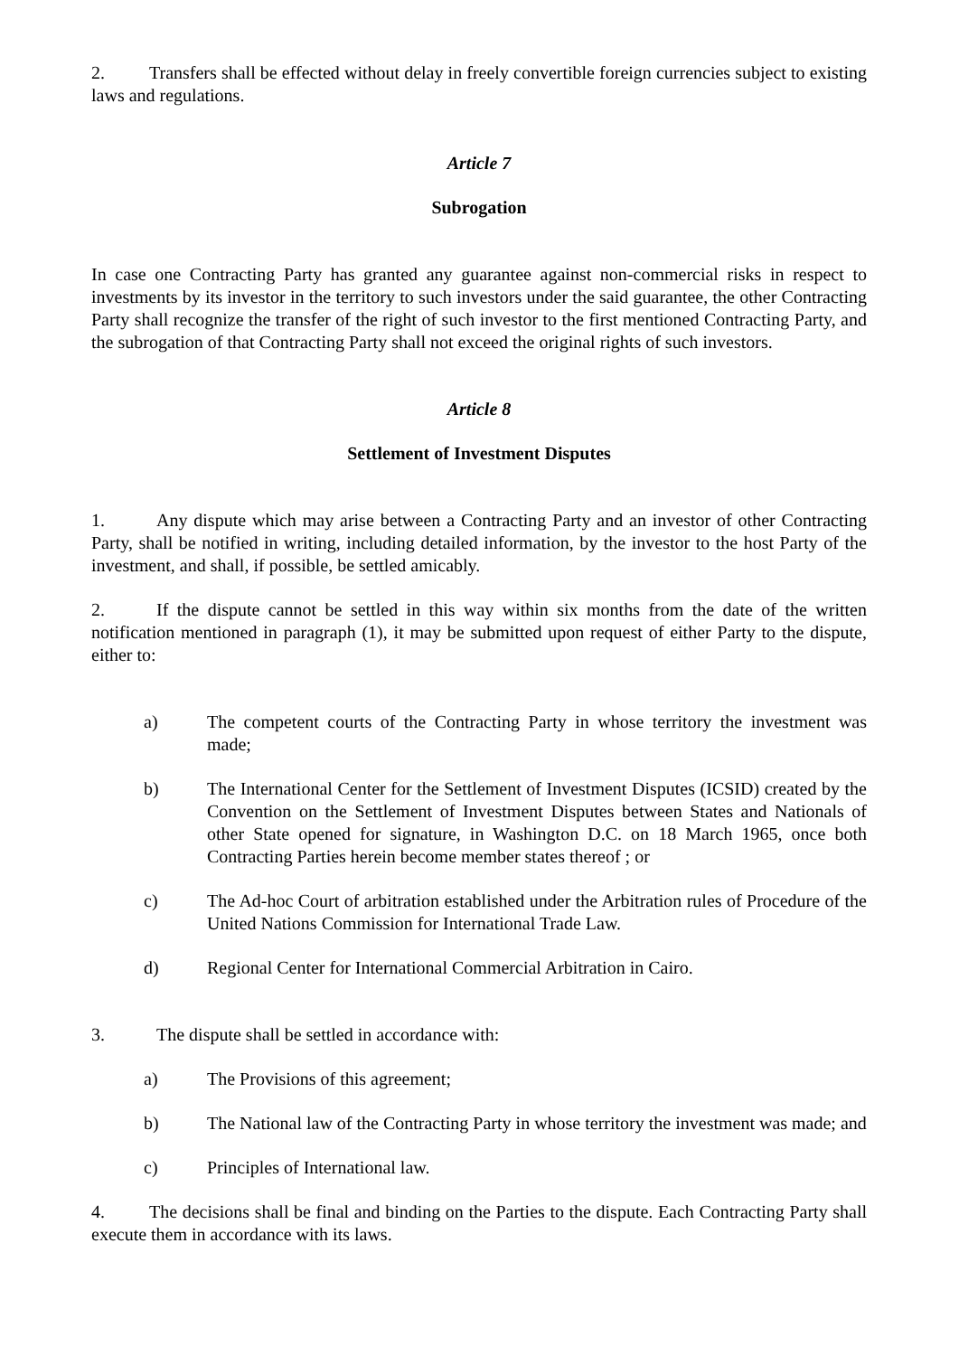2. Transfers shall be effected without delay in freely convertible foreign currencies subject to existing laws and regulations.
Article 7
Subrogation
In case one Contracting Party has granted any guarantee against non-commercial risks in respect to investments by its investor in the territory to such investors under the said guarantee, the other Contracting Party shall recognize the transfer of the right of such investor to the first mentioned Contracting Party, and the subrogation of that Contracting Party shall not exceed the original rights of such investors.
Article 8
Settlement of Investment Disputes
1. Any dispute which may arise between a Contracting Party and an investor of other Contracting Party, shall be notified in writing, including detailed information, by the investor to the host Party of the investment, and shall, if possible, be settled amicably.
2. If the dispute cannot be settled in this way within six months from the date of the written notification mentioned in paragraph (1), it may be submitted upon request of either Party to the dispute, either to:
a) The competent courts of the Contracting Party in whose territory the investment was made;
b) The International Center for the Settlement of Investment Disputes (ICSID) created by the Convention on the Settlement of Investment Disputes between States and Nationals of other State opened for signature, in Washington D.C. on 18 March 1965, once both Contracting Parties herein become member states thereof ; or
c) The Ad-hoc Court of arbitration established under the Arbitration rules of Procedure of the United Nations Commission for International Trade Law.
d) Regional Center for International Commercial Arbitration in Cairo.
3. The dispute shall be settled in accordance with:
a) The Provisions of this agreement;
b) The National law of the Contracting Party in whose territory the investment was made; and
c) Principles of International law.
4. The decisions shall be final and binding on the Parties to the dispute. Each Contracting Party shall execute them in accordance with its laws.